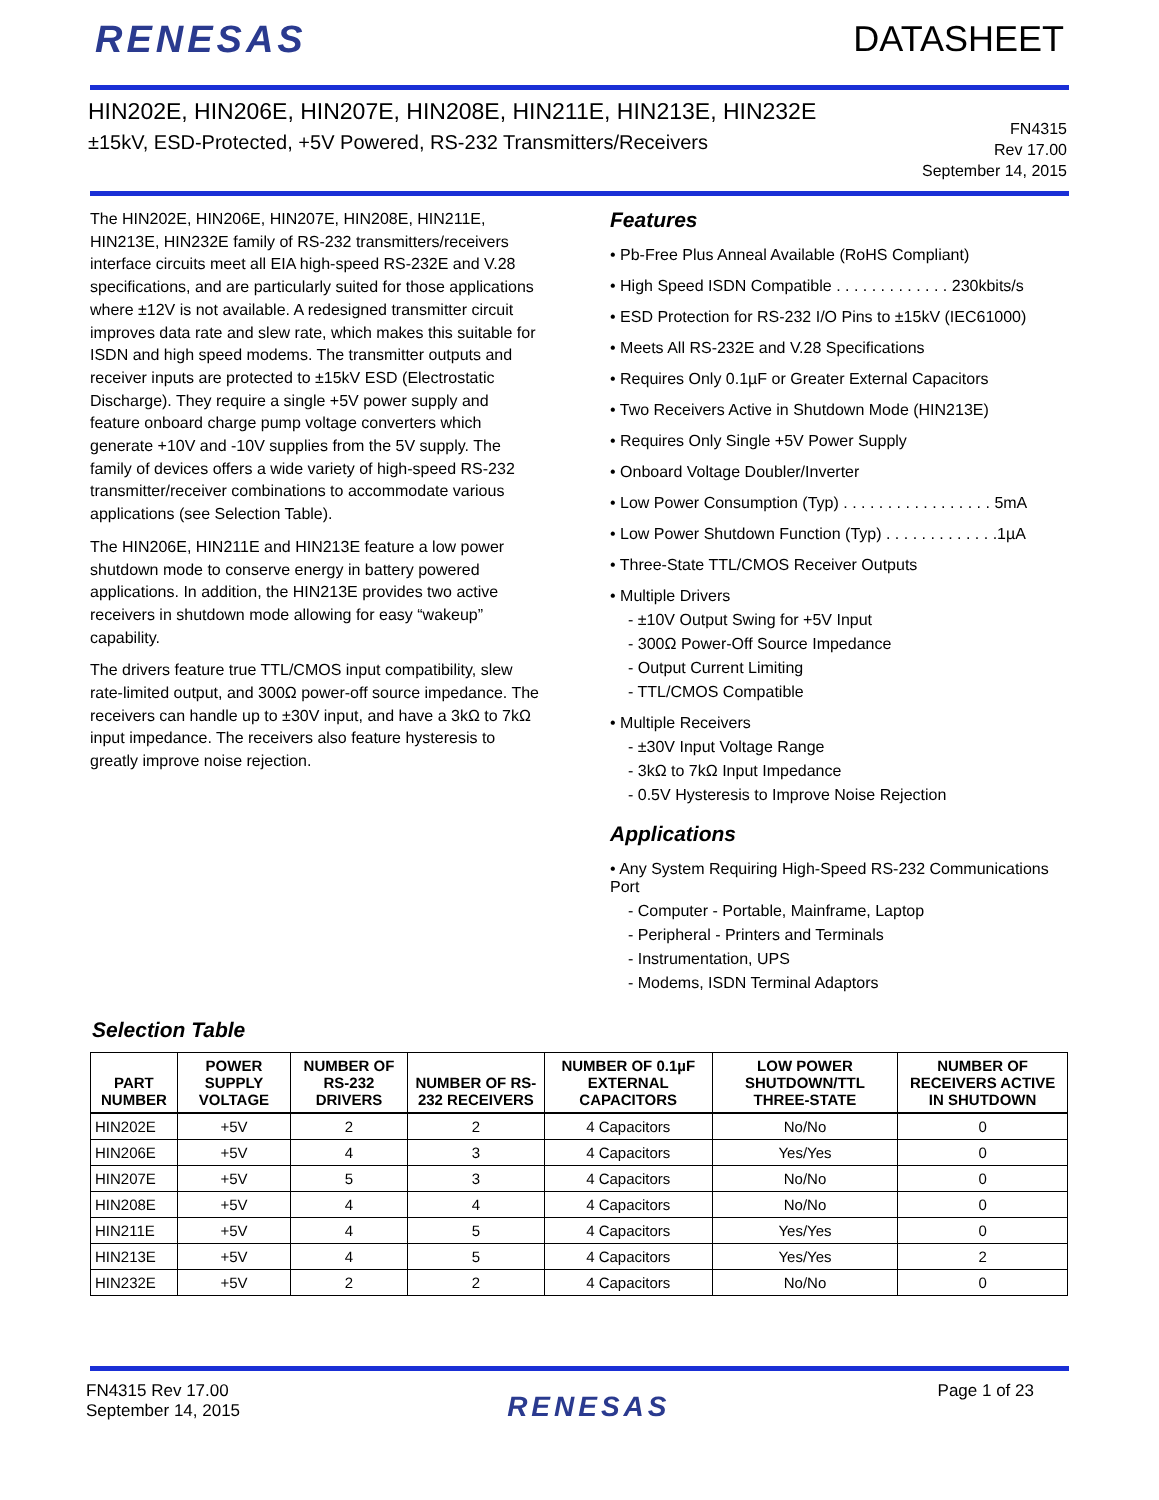RENESAS DATASHEET
HIN202E, HIN206E, HIN207E, HIN208E, HIN211E, HIN213E, HIN232E
±15kV, ESD-Protected, +5V Powered, RS-232 Transmitters/Receivers
FN4315
Rev 17.00
September 14, 2015
The HIN202E, HIN206E, HIN207E, HIN208E, HIN211E, HIN213E, HIN232E family of RS-232 transmitters/receivers interface circuits meet all EIA high-speed RS-232E and V.28 specifications, and are particularly suited for those applications where ±12V is not available. A redesigned transmitter circuit improves data rate and slew rate, which makes this suitable for ISDN and high speed modems. The transmitter outputs and receiver inputs are protected to ±15kV ESD (Electrostatic Discharge). They require a single +5V power supply and feature onboard charge pump voltage converters which generate +10V and -10V supplies from the 5V supply. The family of devices offers a wide variety of high-speed RS-232 transmitter/receiver combinations to accommodate various applications (see Selection Table).
The HIN206E, HIN211E and HIN213E feature a low power shutdown mode to conserve energy in battery powered applications. In addition, the HIN213E provides two active receivers in shutdown mode allowing for easy “wakeup” capability.
The drivers feature true TTL/CMOS input compatibility, slew rate-limited output, and 300Ω power-off source impedance. The receivers can handle up to ±30V input, and have a 3kΩ to 7kΩ input impedance. The receivers also feature hysteresis to greatly improve noise rejection.
Features
• Pb-Free Plus Anneal Available (RoHS Compliant)
• High Speed ISDN Compatible . . . . . . . . . . . . . 230kbits/s
• ESD Protection for RS-232 I/O Pins to ±15kV (IEC61000)
• Meets All RS-232E and V.28 Specifications
• Requires Only 0.1µF or Greater External Capacitors
• Two Receivers Active in Shutdown Mode (HIN213E)
• Requires Only Single +5V Power Supply
• Onboard Voltage Doubler/Inverter
• Low Power Consumption (Typ) . . . . . . . . . . . . . . . . . 5mA
• Low Power Shutdown Function (Typ) . . . . . . . . . . . . .1µA
• Three-State TTL/CMOS Receiver Outputs
• Multiple Drivers
- ±10V Output Swing for +5V Input
- 300Ω Power-Off Source Impedance
- Output Current Limiting
- TTL/CMOS Compatible
• Multiple Receivers
- ±30V Input Voltage Range
- 3kΩ to 7kΩ Input Impedance
- 0.5V Hysteresis to Improve Noise Rejection
Applications
• Any System Requiring High-Speed RS-232 Communications Port
- Computer - Portable, Mainframe, Laptop
- Peripheral - Printers and Terminals
- Instrumentation, UPS
- Modems, ISDN Terminal Adaptors
Selection Table
| PART NUMBER | POWER SUPPLY VOLTAGE | NUMBER OF RS-232 DRIVERS | NUMBER OF RS-232 RECEIVERS | NUMBER OF 0.1µF EXTERNAL CAPACITORS | LOW POWER SHUTDOWN/TTL THREE-STATE | NUMBER OF RECEIVERS ACTIVE IN SHUTDOWN |
| --- | --- | --- | --- | --- | --- | --- |
| HIN202E | +5V | 2 | 2 | 4 Capacitors | No/No | 0 |
| HIN206E | +5V | 4 | 3 | 4 Capacitors | Yes/Yes | 0 |
| HIN207E | +5V | 5 | 3 | 4 Capacitors | No/No | 0 |
| HIN208E | +5V | 4 | 4 | 4 Capacitors | No/No | 0 |
| HIN211E | +5V | 4 | 5 | 4 Capacitors | Yes/Yes | 0 |
| HIN213E | +5V | 4 | 5 | 4 Capacitors | Yes/Yes | 2 |
| HIN232E | +5V | 2 | 2 | 4 Capacitors | No/No | 0 |
FN4315 Rev 17.00
September 14, 2015
RENESAS
Page 1 of 23